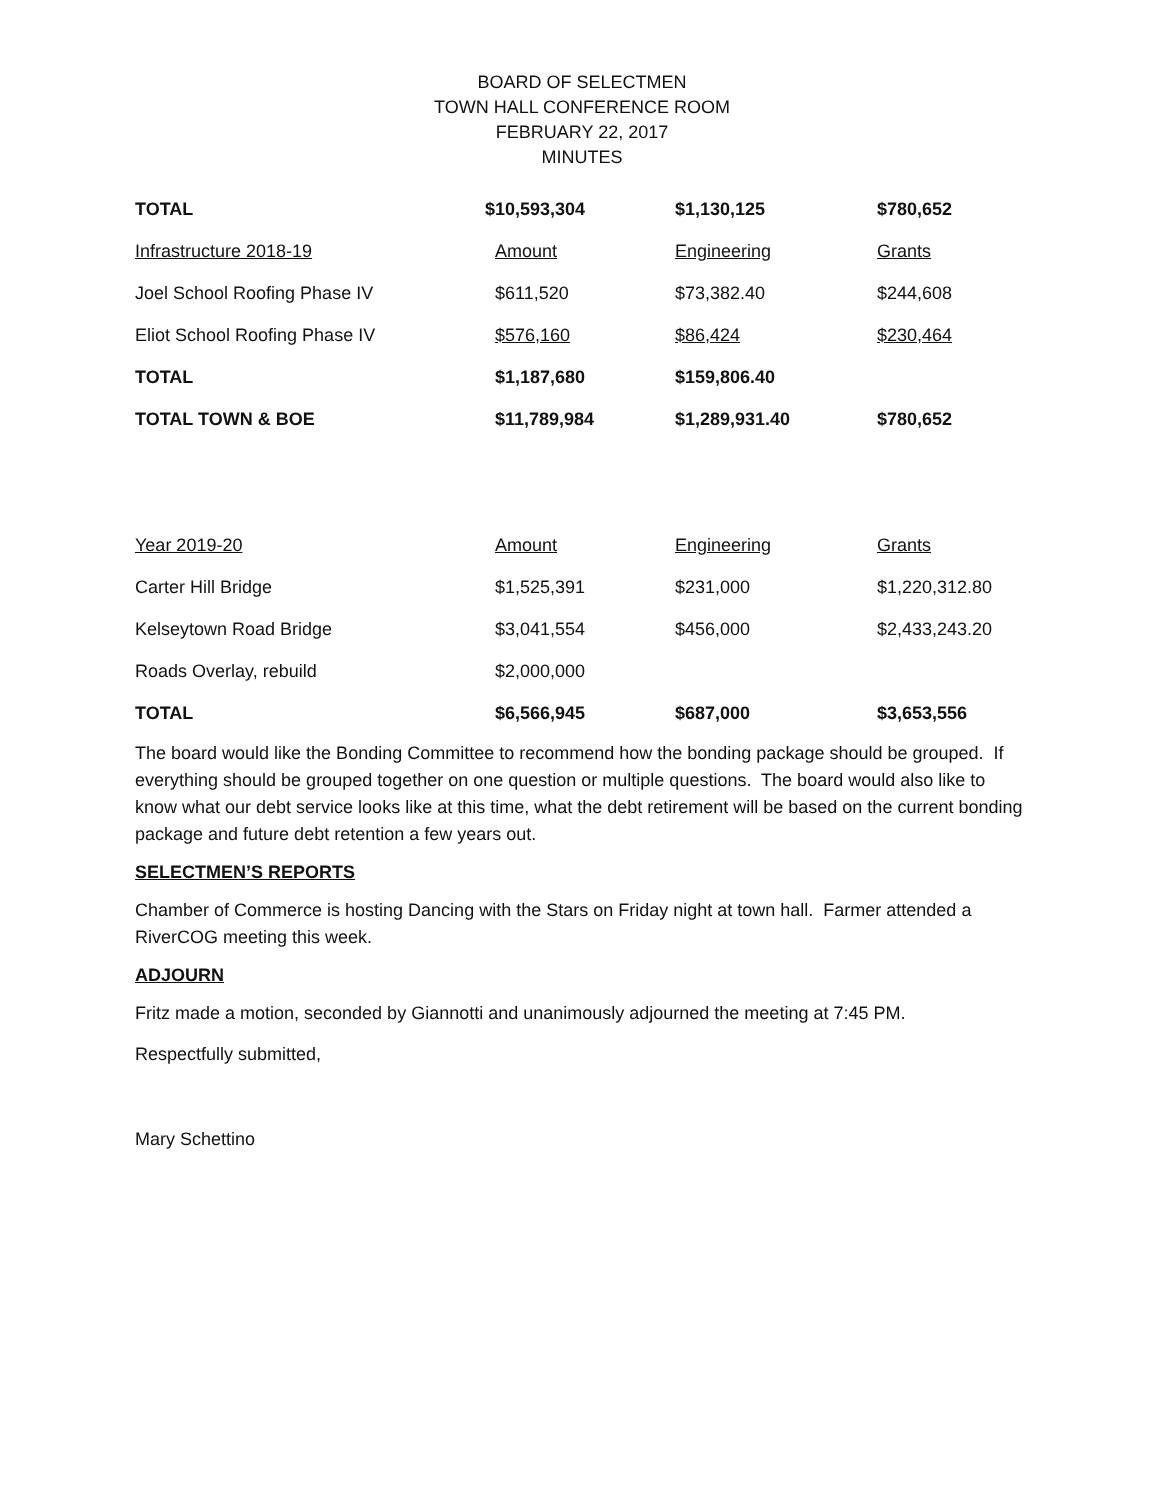BOARD OF SELECTMEN
TOWN HALL CONFERENCE ROOM
FEBRUARY 22, 2017
MINUTES
| TOTAL | $10,593,304 | $1,130,125 | $780,652 |
| Infrastructure 2018-19 | Amount | Engineering | Grants |
| Joel School Roofing Phase IV | $611,520 | $73,382.40 | $244,608 |
| Eliot School Roofing Phase IV | $576,160 | $86,424 | $230,464 |
| TOTAL | $1,187,680 | $159,806.40 | |
| TOTAL TOWN & BOE | $11,789,984 | $1,289,931.40 | $780,652 |
| Year 2019-20 | Amount | Engineering | Grants |
| Carter Hill Bridge | $1,525,391 | $231,000 | $1,220,312.80 |
| Kelseytown Road Bridge | $3,041,554 | $456,000 | $2,433,243.20 |
| Roads Overlay, rebuild | $2,000,000 | | |
| TOTAL | $6,566,945 | $687,000 | $3,653,556 |
The board would like the Bonding Committee to recommend how the bonding package should be grouped. If everything should be grouped together on one question or multiple questions. The board would also like to know what our debt service looks like at this time, what the debt retirement will be based on the current bonding package and future debt retention a few years out.
SELECTMEN’S REPORTS
Chamber of Commerce is hosting Dancing with the Stars on Friday night at town hall. Farmer attended a RiverCOG meeting this week.
ADJOURN
Fritz made a motion, seconded by Giannotti and unanimously adjourned the meeting at 7:45 PM.
Respectfully submitted,
Mary Schettino